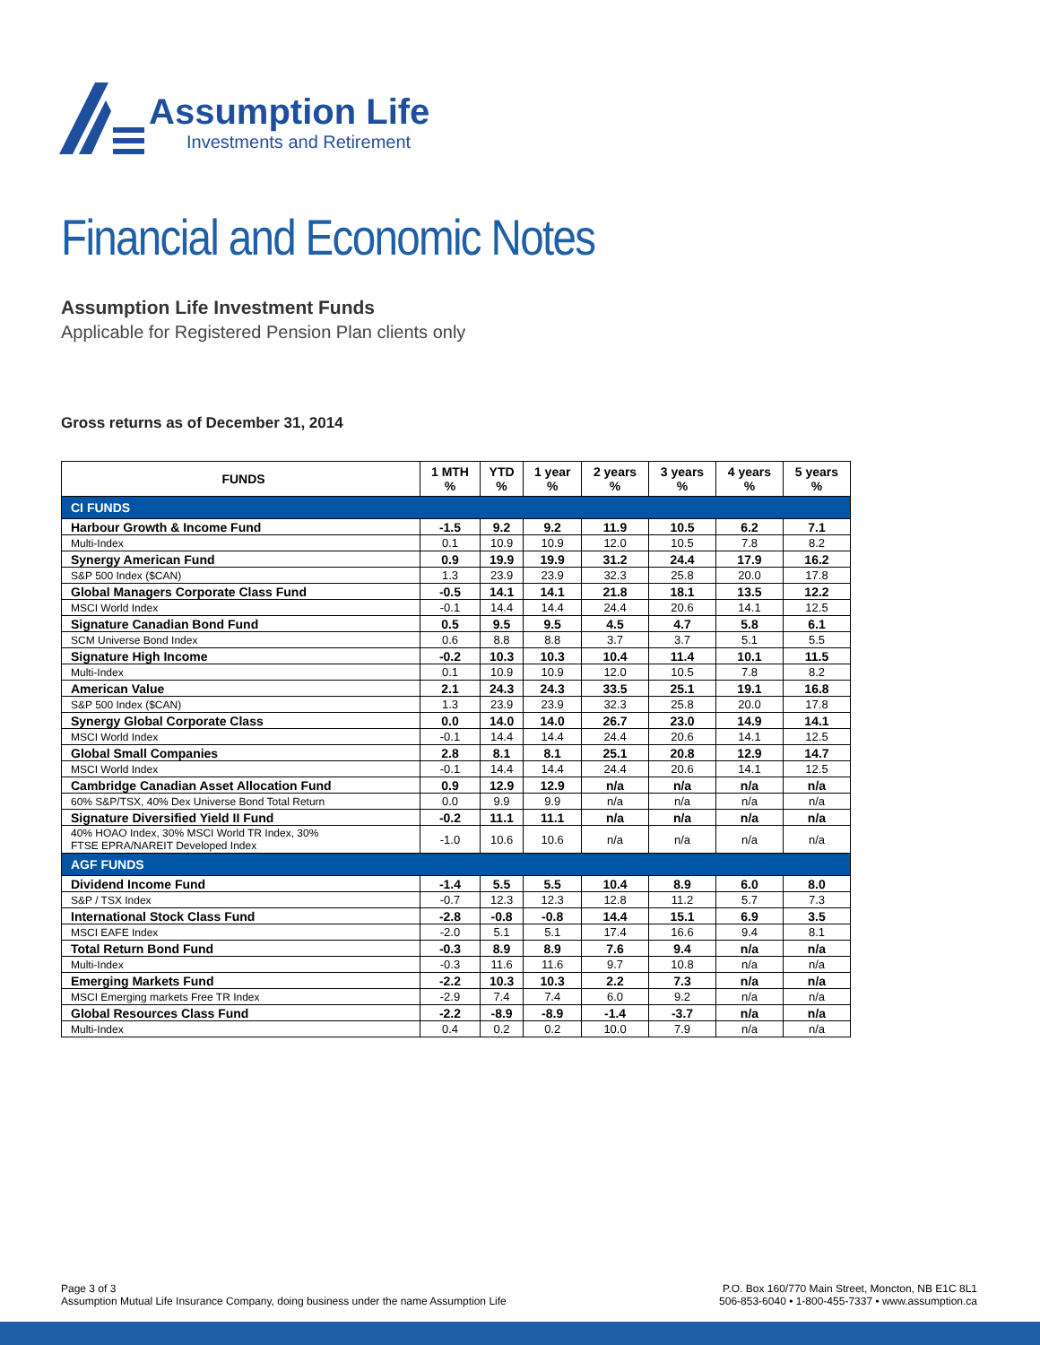Assumption Life
Investments and Retirement
Financial and Economic Notes
Assumption Life Investment Funds
Applicable for Registered Pension Plan clients only
Gross returns as of December 31, 2014
| FUNDS | 1 MTH % | YTD % | 1 year % | 2 years % | 3 years % | 4 years % | 5 years % |
| --- | --- | --- | --- | --- | --- | --- | --- |
| CI FUNDS | | | | | | | |
| Harbour Growth & Income Fund | -1.5 | 9.2 | 9.2 | 11.9 | 10.5 | 6.2 | 7.1 |
| Multi-Index | 0.1 | 10.9 | 10.9 | 12.0 | 10.5 | 7.8 | 8.2 |
| Synergy American Fund | 0.9 | 19.9 | 19.9 | 31.2 | 24.4 | 17.9 | 16.2 |
| S&P 500 Index ($CAN) | 1.3 | 23.9 | 23.9 | 32.3 | 25.8 | 20.0 | 17.8 |
| Global Managers Corporate Class Fund | -0.5 | 14.1 | 14.1 | 21.8 | 18.1 | 13.5 | 12.2 |
| MSCI World Index | -0.1 | 14.4 | 14.4 | 24.4 | 20.6 | 14.1 | 12.5 |
| Signature Canadian Bond Fund | 0.5 | 9.5 | 9.5 | 4.5 | 4.7 | 5.8 | 6.1 |
| SCM Universe Bond Index | 0.6 | 8.8 | 8.8 | 3.7 | 3.7 | 5.1 | 5.5 |
| Signature High Income | -0.2 | 10.3 | 10.3 | 10.4 | 11.4 | 10.1 | 11.5 |
| Multi-Index | 0.1 | 10.9 | 10.9 | 12.0 | 10.5 | 7.8 | 8.2 |
| American Value | 2.1 | 24.3 | 24.3 | 33.5 | 25.1 | 19.1 | 16.8 |
| S&P 500 Index ($CAN) | 1.3 | 23.9 | 23.9 | 32.3 | 25.8 | 20.0 | 17.8 |
| Synergy Global Corporate Class | 0.0 | 14.0 | 14.0 | 26.7 | 23.0 | 14.9 | 14.1 |
| MSCI World Index | -0.1 | 14.4 | 14.4 | 24.4 | 20.6 | 14.1 | 12.5 |
| Global Small Companies | 2.8 | 8.1 | 8.1 | 25.1 | 20.8 | 12.9 | 14.7 |
| MSCI World Index | -0.1 | 14.4 | 14.4 | 24.4 | 20.6 | 14.1 | 12.5 |
| Cambridge Canadian Asset Allocation Fund | 0.9 | 12.9 | 12.9 | n/a | n/a | n/a | n/a |
| 60% S&P/TSX, 40% Dex Universe Bond Total Return | 0.0 | 9.9 | 9.9 | n/a | n/a | n/a | n/a |
| Signature Diversified Yield II Fund | -0.2 | 11.1 | 11.1 | n/a | n/a | n/a | n/a |
| 40% HOAO Index, 30% MSCI World TR Index, 30% FTSE EPRA/NAREIT Developed Index | -1.0 | 10.6 | 10.6 | n/a | n/a | n/a | n/a |
| AGF FUNDS | | | | | | | |
| Dividend Income Fund | -1.4 | 5.5 | 5.5 | 10.4 | 8.9 | 6.0 | 8.0 |
| S&P / TSX Index | -0.7 | 12.3 | 12.3 | 12.8 | 11.2 | 5.7 | 7.3 |
| International Stock Class Fund | -2.8 | -0.8 | -0.8 | 14.4 | 15.1 | 6.9 | 3.5 |
| MSCI EAFE Index | -2.0 | 5.1 | 5.1 | 17.4 | 16.6 | 9.4 | 8.1 |
| Total Return Bond Fund | -0.3 | 8.9 | 8.9 | 7.6 | 9.4 | n/a | n/a |
| Multi-Index | -0.3 | 11.6 | 11.6 | 9.7 | 10.8 | n/a | n/a |
| Emerging Markets Fund | -2.2 | 10.3 | 10.3 | 2.2 | 7.3 | n/a | n/a |
| MSCI Emerging markets Free TR Index | -2.9 | 7.4 | 7.4 | 6.0 | 9.2 | n/a | n/a |
| Global Resources Class Fund | -2.2 | -8.9 | -8.9 | -1.4 | -3.7 | n/a | n/a |
| Multi-Index | 0.4 | 0.2 | 0.2 | 10.0 | 7.9 | n/a | n/a |
Page 3 of 3
Assumption Mutual Life Insurance Company, doing business under the name Assumption Life
P.O. Box 160/770 Main Street, Moncton, NB E1C 8L1
506-853-6040 • 1-800-455-7337 • www.assumption.ca